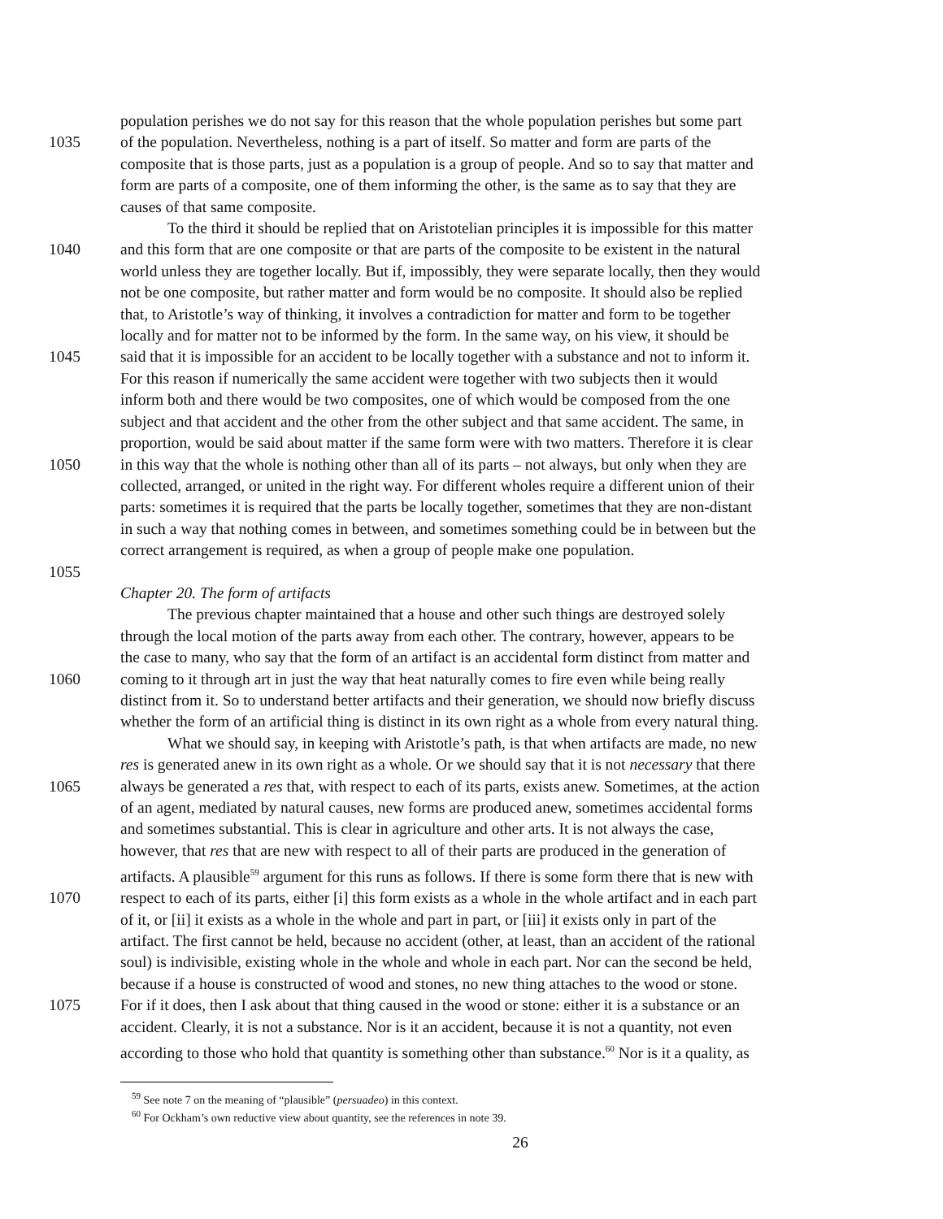population perishes we do not say for this reason that the whole population perishes but some part
1035 of the population. Nevertheless, nothing is a part of itself. So matter and form are parts of the
composite that is those parts, just as a population is a group of people. And so to say that matter and
form are parts of a composite, one of them informing the other, is the same as to say that they are
causes of that same composite.
To the third it should be replied that on Aristotelian principles it is impossible for this matter
1040 and this form that are one composite or that are parts of the composite to be existent in the natural
world unless they are together locally. But if, impossibly, they were separate locally, then they would
not be one composite, but rather matter and form would be no composite. It should also be replied
that, to Aristotle’s way of thinking, it involves a contradiction for matter and form to be together
locally and for matter not to be informed by the form. In the same way, on his view, it should be
1045 said that it is impossible for an accident to be locally together with a substance and not to inform it.
For this reason if numerically the same accident were together with two subjects then it would
inform both and there would be two composites, one of which would be composed from the one
subject and that accident and the other from the other subject and that same accident. The same, in
proportion, would be said about matter if the same form were with two matters. Therefore it is clear
1050 in this way that the whole is nothing other than all of its parts – not always, but only when they are
collected, arranged, or united in the right way. For different wholes require a different union of their
parts: sometimes it is required that the parts be locally together, sometimes that they are non-distant
in such a way that nothing comes in between, and sometimes something could be in between but the
correct arrangement is required, as when a group of people make one population.
1055
Chapter 20. The form of artifacts
The previous chapter maintained that a house and other such things are destroyed solely
through the local motion of the parts away from each other. The contrary, however, appears to be
the case to many, who say that the form of an artifact is an accidental form distinct from matter and
1060 coming to it through art in just the way that heat naturally comes to fire even while being really
distinct from it. So to understand better artifacts and their generation, we should now briefly discuss
whether the form of an artificial thing is distinct in its own right as a whole from every natural thing.
What we should say, in keeping with Aristotle’s path, is that when artifacts are made, no new
res is generated anew in its own right as a whole. Or we should say that it is not necessary that there
1065 always be generated a res that, with respect to each of its parts, exists anew. Sometimes, at the action
of an agent, mediated by natural causes, new forms are produced anew, sometimes accidental forms
and sometimes substantial. This is clear in agriculture and other arts. It is not always the case,
however, that res that are new with respect to all of their parts are produced in the generation of
artifacts. A plausible<sup>59</sup> argument for this runs as follows. If there is some form there that is new with
1070 respect to each of its parts, either [i] this form exists as a whole in the whole artifact and in each part
of it, or [ii] it exists as a whole in the whole and part in part, or [iii] it exists only in part of the
artifact. The first cannot be held, because no accident (other, at least, than an accident of the rational
soul) is indivisible, existing whole in the whole and whole in each part. Nor can the second be held,
because if a house is constructed of wood and stones, no new thing attaches to the wood or stone.
1075 For if it does, then I ask about that thing caused in the wood or stone: either it is a substance or an
accident. Clearly, it is not a substance. Nor is it an accident, because it is not a quantity, not even
according to those who hold that quantity is something other than substance.<sup>60</sup> Nor is it a quality, as
<sup>59</sup> See note 7 on the meaning of “plausible” (persuadeo) in this context.
<sup>60</sup> For Ockham’s own reductive view about quantity, see the references in note 39.
26